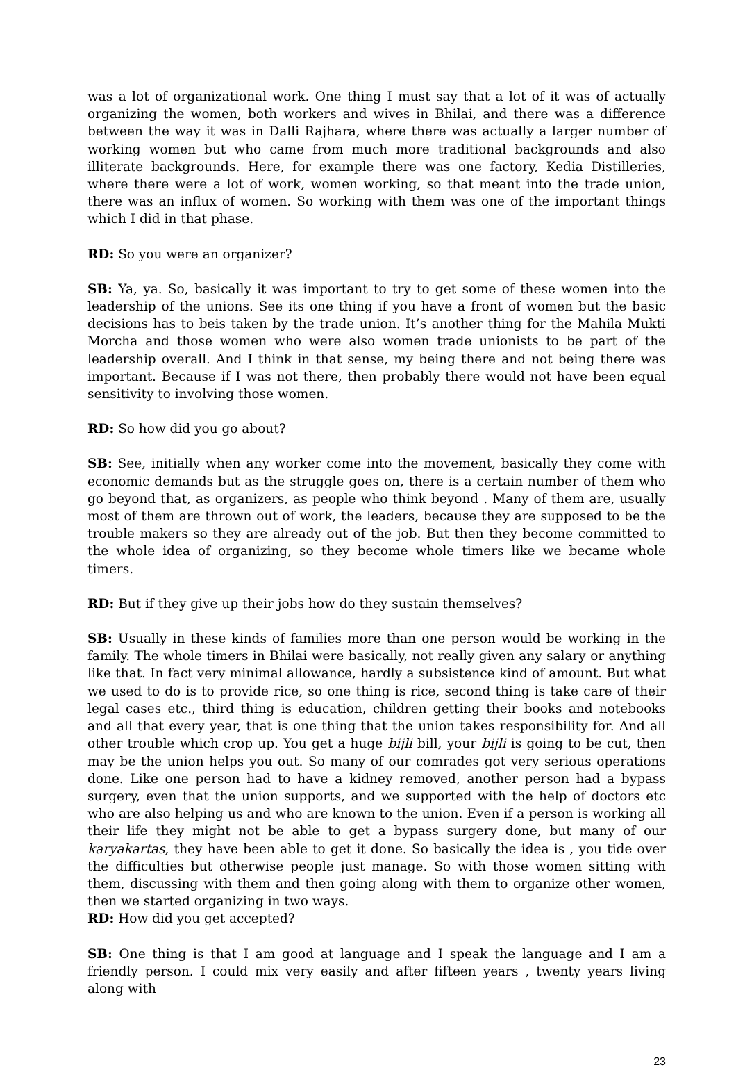was a lot of organizational work. One thing I must say that a lot of it was of actually organizing the women, both workers and wives in Bhilai, and there was a difference between the way it was in Dalli Rajhara, where there was actually a larger number of working women but who came from much more traditional backgrounds and also illiterate backgrounds. Here, for example there was one factory, Kedia Distilleries, where there were a lot of work, women working, so that meant into the trade union, there was an influx of women. So working with them was one of the important things which I did in that phase.
RD: So you were an organizer?
SB: Ya, ya. So, basically it was important to try to get some of these women into the leadership of the unions. See its one thing if you have a front of women but the basic decisions has to beis taken by the trade union. It’s another thing for the Mahila Mukti Morcha and those women who were also women trade unionists to be part of the leadership overall. And I think in that sense, my being there and not being there was important. Because if I was not there, then probably there would not have been equal sensitivity to involving those women.
RD: So how did you go about?
SB: See, initially when any worker come into the movement, basically they come with economic demands but as the struggle goes on, there is a certain number of them who go beyond that, as organizers, as people who think beyond . Many of them are, usually most of them are thrown out of work, the leaders, because they are supposed to be the trouble makers so they are already out of the job. But then they become committed to the whole idea of organizing, so they become whole timers like we became whole timers.
RD: But if they give up their jobs how do they sustain themselves?
SB: Usually in these kinds of families more than one person would be working in the family. The whole timers in Bhilai were basically, not really given any salary or anything like that. In fact very minimal allowance, hardly a subsistence kind of amount. But what we used to do is to provide rice, so one thing is rice, second thing is take care of their legal cases etc., third thing is education, children getting their books and notebooks and all that every year, that is one thing that the union takes responsibility for. And all other trouble which crop up. You get a huge bijli bill, your bijli is going to be cut, then may be the union helps you out. So many of our comrades got very serious operations done. Like one person had to have a kidney removed, another person had a bypass surgery, even that the union supports, and we supported with the help of doctors etc who are also helping us and who are known to the union. Even if a person is working all their life they might not be able to get a bypass surgery done, but many of our karyakartas, they have been able to get it done. So basically the idea is , you tide over the difficulties but otherwise people just manage. So with those women sitting with them, discussing with them and then going along with them to organize other women, then we started organizing in two ways.
RD: How did you get accepted?
SB: One thing is that I am good at language and I speak the language and I am a friendly person. I could mix very easily and after fifteen years , twenty years living along with
23